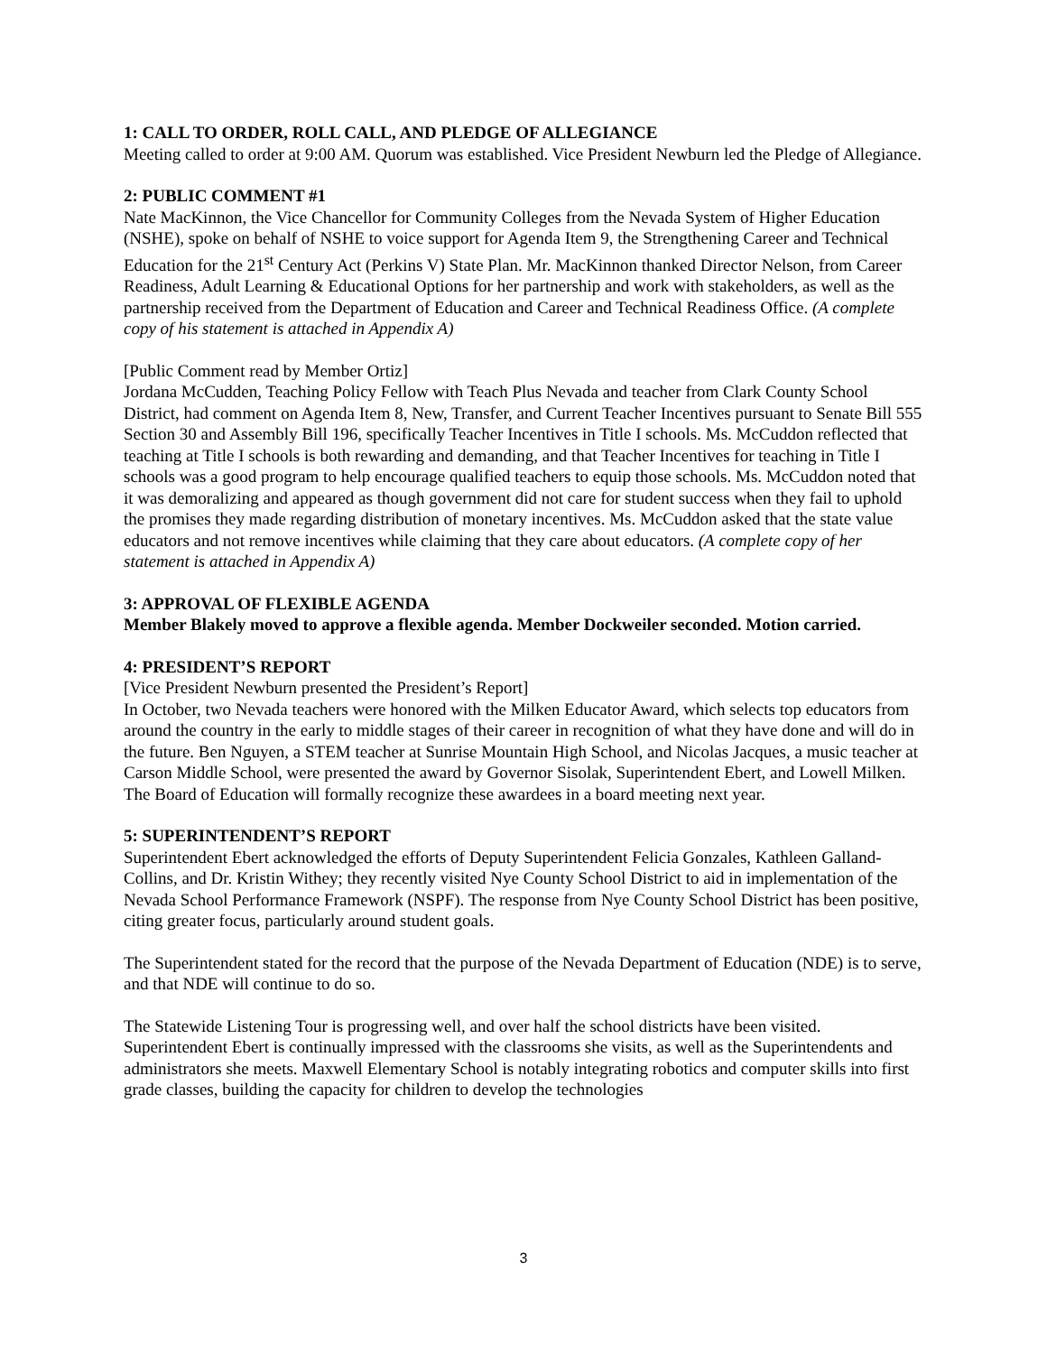1: CALL TO ORDER, ROLL CALL, AND PLEDGE OF ALLEGIANCE
Meeting called to order at 9:00 AM. Quorum was established. Vice President Newburn led the Pledge of Allegiance.
2: PUBLIC COMMENT #1
Nate MacKinnon, the Vice Chancellor for Community Colleges from the Nevada System of Higher Education (NSHE), spoke on behalf of NSHE to voice support for Agenda Item 9, the Strengthening Career and Technical Education for the 21<sup>st</sup> Century Act (Perkins V) State Plan. Mr. MacKinnon thanked Director Nelson, from Career Readiness, Adult Learning & Educational Options for her partnership and work with stakeholders, as well as the partnership received from the Department of Education and Career and Technical Readiness Office. (A complete copy of his statement is attached in Appendix A)
[Public Comment read by Member Ortiz]
Jordana McCudden, Teaching Policy Fellow with Teach Plus Nevada and teacher from Clark County School District, had comment on Agenda Item 8, New, Transfer, and Current Teacher Incentives pursuant to Senate Bill 555 Section 30 and Assembly Bill 196, specifically Teacher Incentives in Title I schools. Ms. McCuddon reflected that teaching at Title I schools is both rewarding and demanding, and that Teacher Incentives for teaching in Title I schools was a good program to help encourage qualified teachers to equip those schools. Ms. McCuddon noted that it was demoralizing and appeared as though government did not care for student success when they fail to uphold the promises they made regarding distribution of monetary incentives. Ms. McCuddon asked that the state value educators and not remove incentives while claiming that they care about educators. (A complete copy of her statement is attached in Appendix A)
3: APPROVAL OF FLEXIBLE AGENDA
Member Blakely moved to approve a flexible agenda. Member Dockweiler seconded. Motion carried.
4: PRESIDENT’S REPORT
[Vice President Newburn presented the President’s Report]
In October, two Nevada teachers were honored with the Milken Educator Award, which selects top educators from around the country in the early to middle stages of their career in recognition of what they have done and will do in the future. Ben Nguyen, a STEM teacher at Sunrise Mountain High School, and Nicolas Jacques, a music teacher at Carson Middle School, were presented the award by Governor Sisolak, Superintendent Ebert, and Lowell Milken. The Board of Education will formally recognize these awardees in a board meeting next year.
5: SUPERINTENDENT’S REPORT
Superintendent Ebert acknowledged the efforts of Deputy Superintendent Felicia Gonzales, Kathleen Galland-Collins, and Dr. Kristin Withey; they recently visited Nye County School District to aid in implementation of the Nevada School Performance Framework (NSPF). The response from Nye County School District has been positive, citing greater focus, particularly around student goals.
The Superintendent stated for the record that the purpose of the Nevada Department of Education (NDE) is to serve, and that NDE will continue to do so.
The Statewide Listening Tour is progressing well, and over half the school districts have been visited. Superintendent Ebert is continually impressed with the classrooms she visits, as well as the Superintendents and administrators she meets. Maxwell Elementary School is notably integrating robotics and computer skills into first grade classes, building the capacity for children to develop the technologies
3